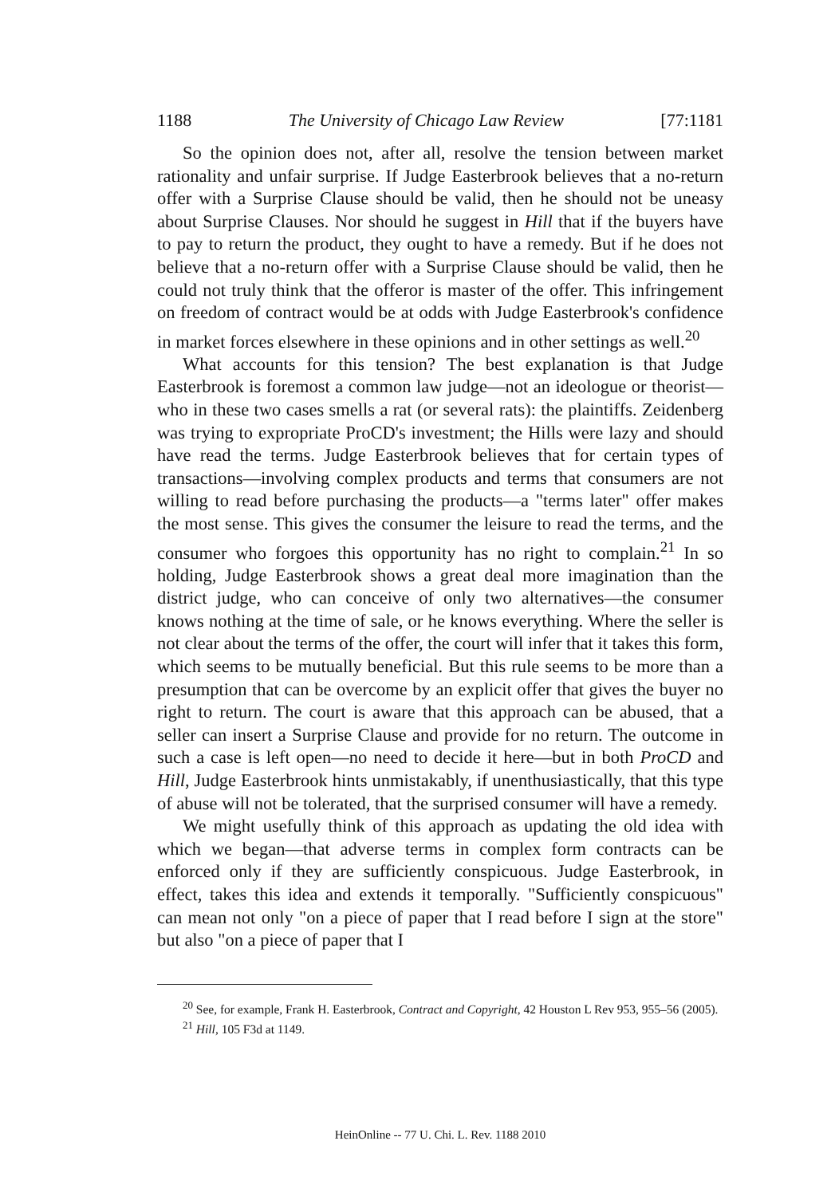1188 The University of Chicago Law Review [77:1181
So the opinion does not, after all, resolve the tension between market rationality and unfair surprise. If Judge Easterbrook believes that a no-return offer with a Surprise Clause should be valid, then he should not be uneasy about Surprise Clauses. Nor should he suggest in Hill that if the buyers have to pay to return the product, they ought to have a remedy. But if he does not believe that a no-return offer with a Surprise Clause should be valid, then he could not truly think that the offeror is master of the offer. This infringement on freedom of contract would be at odds with Judge Easterbrook's confidence in market forces elsewhere in these opinions and in other settings as well.<sup>20</sup>
What accounts for this tension? The best explanation is that Judge Easterbrook is foremost a common law judge—not an ideologue or theorist—who in these two cases smells a rat (or several rats): the plaintiffs. Zeidenberg was trying to expropriate ProCD's investment; the Hills were lazy and should have read the terms. Judge Easterbrook believes that for certain types of transactions—involving complex products and terms that consumers are not willing to read before purchasing the products—a "terms later" offer makes the most sense. This gives the consumer the leisure to read the terms, and the consumer who forgoes this opportunity has no right to complain.<sup>21</sup> In so holding, Judge Easterbrook shows a great deal more imagination than the district judge, who can conceive of only two alternatives—the consumer knows nothing at the time of sale, or he knows everything. Where the seller is not clear about the terms of the offer, the court will infer that it takes this form, which seems to be mutually beneficial. But this rule seems to be more than a presumption that can be overcome by an explicit offer that gives the buyer no right to return. The court is aware that this approach can be abused, that a seller can insert a Surprise Clause and provide for no return. The outcome in such a case is left open—no need to decide it here—but in both ProCD and Hill, Judge Easterbrook hints unmistakably, if unenthusiastically, that this type of abuse will not be tolerated, that the surprised consumer will have a remedy.
We might usefully think of this approach as updating the old idea with which we began—that adverse terms in complex form contracts can be enforced only if they are sufficiently conspicuous. Judge Easterbrook, in effect, takes this idea and extends it temporally. "Sufficiently conspicuous" can mean not only "on a piece of paper that I read before I sign at the store" but also "on a piece of paper that I
<sup>20</sup> See, for example, Frank H. Easterbrook, Contract and Copyright, 42 Houston L Rev 953, 955–56 (2005).
<sup>21</sup> Hill, 105 F3d at 1149.
HeinOnline -- 77 U. Chi. L. Rev. 1188 2010